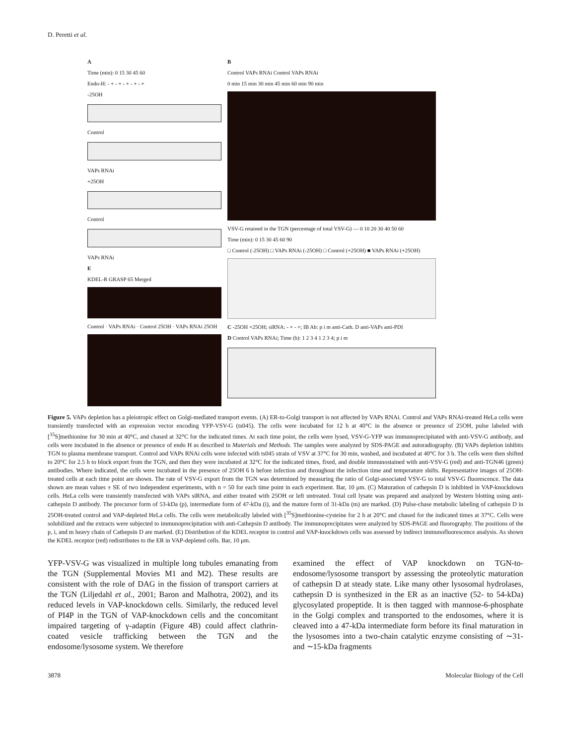D. Peretti et al.
A
Time (min): 0 15 30 45 60
Endo-H: - + - + - + - + - +
-25OH
Control
VAPs RNAi
+25OH
Control
VAPs RNAi
E
KDEL-R GRASP 65 Merged
Control · VAPs RNAi · Control 25OH · VAPs RNAi 25OH
B
Control VAPs RNAi Control VAPs RNAi
0 min 15 min 30 min 45 min 60 min 90 min
VSV-G retained in the TGN (percentage of total VSV-G) — 0 10 20 30 40 50 60
Time (min): 0 15 30 45 60 90
□ Control (-25OH) □ VAPs RNAi (-25OH) □ Control (+25OH) ■ VAPs RNAi (+25OH)
C -25OH +25OH; siRNA: - + - +; IB Ab: p i m anti-Cath. D anti-VAPs anti-PDI
D Control VAPs RNAi; Time (h): 1 2 3 4 1 2 3 4; p i m
Figure 5. VAPs depletion has a pleiotropic effect on Golgi-mediated transport events. (A) ER-to-Golgi transport is not affected by VAPs RNAi. Control and VAPs RNAi-treated HeLa cells were transiently transfected with an expression vector encoding YFP-VSV-G (ts045). The cells were incubated for 12 h at 40°C in the absence or presence of 25OH, pulse labeled with [<sup>35</sup>S]methionine for 30 min at 40°C, and chased at 32°C for the indicated times. At each time point, the cells were lysed, VSV-G-YFP was immunoprecipitated with anti-VSV-G antibody, and cells were incubated in the absence or presence of endo H as described in Materials and Methods. The samples were analyzed by SDS-PAGE and autoradiography. (B) VAPs depletion inhibits TGN to plasma membrane transport. Control and VAPs RNAi cells were infected with ts045 strain of VSV at 37°C for 30 min, washed, and incubated at 40°C for 3 h. The cells were then shifted to 20°C for 2.5 h to block export from the TGN, and then they were incubated at 32°C for the indicated times, fixed, and double immunostained with anti-VSV-G (red) and anti-TGN46 (green) antibodies. Where indicated, the cells were incubated in the presence of 25OH 6 h before infection and throughout the infection time and temperature shifts. Representative images of 25OH-treated cells at each time point are shown. The rate of VSV-G export from the TGN was determined by measuring the ratio of Golgi-associated VSV-G to total VSV-G fluorescence. The data shown are mean values ± SE of two independent experiments, with n = 50 for each time point in each experiment. Bar, 10 μm. (C) Maturation of cathepsin D is inhibited in VAP-knockdown cells. HeLa cells were transiently transfected with VAPs siRNA, and either treated with 25OH or left untreated. Total cell lysate was prepared and analyzed by Western blotting using anti-cathepsin D antibody. The precursor form of 53-kDa (p), intermediate form of 47-kDa (i), and the mature form of 31-kDa (m) are marked. (D) Pulse-chase metabolic labeling of cathepsin D in 25OH-treated control and VAP-depleted HeLa cells. The cells were metabolically labeled with [<sup>35</sup>S]methionine-cysteine for 2 h at 20°C and chased for the indicated times at 37°C. Cells were solubilized and the extracts were subjected to immunoprecipitation with anti-Cathepsin D antibody. The immunoprecipitates were analyzed by SDS-PAGE and fluorography. The positions of the p, i, and m heavy chain of Cathepsin D are marked. (E) Distribution of the KDEL receptor in control and VAP-knockdown cells was assessed by indirect immunofluorescence analysis. As shown the KDEL receptor (red) redistributes to the ER in VAP-depleted cells. Bar, 10 μm.
YFP-VSV-G was visualized in multiple long tubules emanating from the TGN (Supplemental Movies M1 and M2). These results are consistent with the role of DAG in the fission of transport carriers at the TGN (Liljedahl et al., 2001; Baron and Malhotra, 2002), and its reduced levels in VAP-knockdown cells. Similarly, the reduced level of PI4P in the TGN of VAP-knockdown cells and the concomitant impaired targeting of γ-adaptin (Figure 4B) could affect clathrin-coated vesicle trafficking between the TGN and the endosome/lysosome system. We therefore
examined the effect of VAP knockdown on TGN-to-endosome/lysosome transport by assessing the proteolytic maturation of cathepsin D at steady state. Like many other lysosomal hydrolases, cathepsin D is synthesized in the ER as an inactive (52- to 54-kDa) glycosylated propeptide. It is then tagged with mannose-6-phosphate in the Golgi complex and transported to the endosomes, where it is cleaved into a 47-kDa intermediate form before its final maturation in the lysosomes into a two-chain catalytic enzyme consisting of ∼31- and ∼15-kDa fragments
3878 Molecular Biology of the Cell